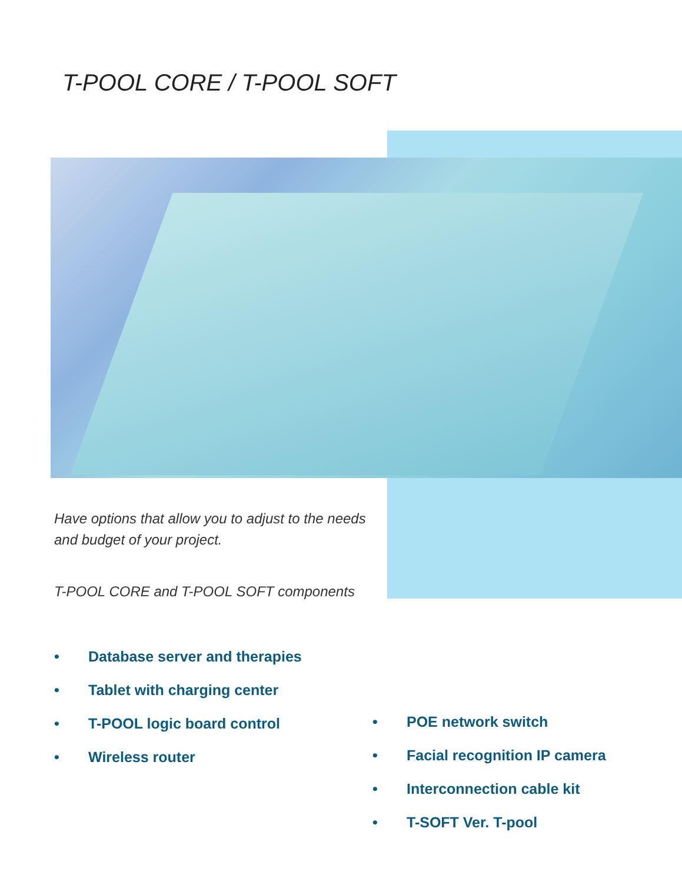T-POOL CORE / T-POOL SOFT
Have options that allow you to adjust to the needs and budget of your project.
T-POOL CORE and T-POOL SOFT components
• Database server and therapies
• Tablet with charging center
• T-POOL logic board control
• Wireless router
• POE network switch
• Facial recognition IP camera
• Interconnection cable kit
• T-SOFT Ver. T-pool